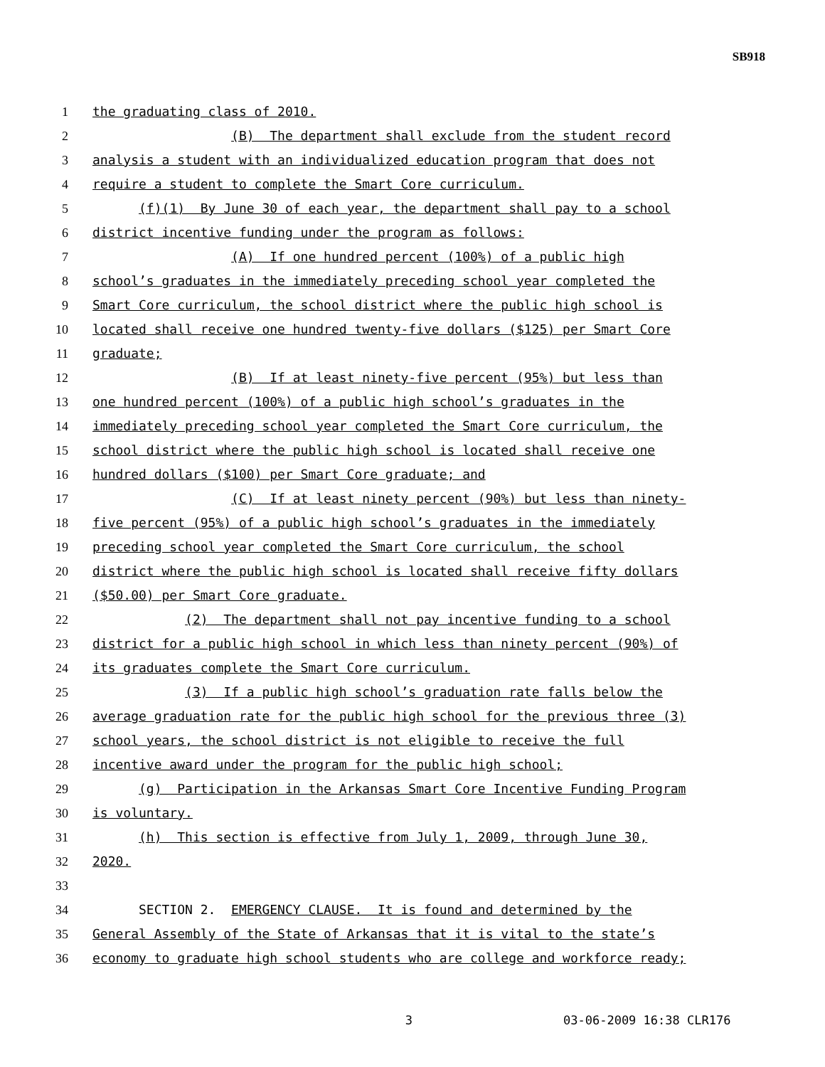SB918
1 the graduating class of 2010.
2 (B) The department shall exclude from the student record
3 analysis a student with an individualized education program that does not
4 require a student to complete the Smart Core curriculum.
5 (f)(1) By June 30 of each year, the department shall pay to a school
6 district incentive funding under the program as follows:
7 (A) If one hundred percent (100%) of a public high
8 school’s graduates in the immediately preceding school year completed the
9 Smart Core curriculum, the school district where the public high school is
10 located shall receive one hundred twenty-five dollars ($125) per Smart Core
11 graduate;
12 (B) If at least ninety-five percent (95%) but less than
13 one hundred percent (100%) of a public high school’s graduates in the
14 immediately preceding school year completed the Smart Core curriculum, the
15 school district where the public high school is located shall receive one
16 hundred dollars ($100) per Smart Core graduate; and
17 (C) If at least ninety percent (90%) but less than ninety-
18 five percent (95%) of a public high school’s graduates in the immediately
19 preceding school year completed the Smart Core curriculum, the school
20 district where the public high school is located shall receive fifty dollars
21 ($50.00) per Smart Core graduate.
22 (2) The department shall not pay incentive funding to a school
23 district for a public high school in which less than ninety percent (90%) of
24 its graduates complete the Smart Core curriculum.
25 (3) If a public high school’s graduation rate falls below the
26 average graduation rate for the public high school for the previous three (3)
27 school years, the school district is not eligible to receive the full
28 incentive award under the program for the public high school;
29 (g) Participation in the Arkansas Smart Core Incentive Funding Program
30 is voluntary.
31 (h) This section is effective from July 1, 2009, through June 30,
32 2020.
33
34 SECTION 2. EMERGENCY CLAUSE. It is found and determined by the
35 General Assembly of the State of Arkansas that it is vital to the state’s
36 economy to graduate high school students who are college and workforce ready;
3 03-06-2009 16:38 CLR176